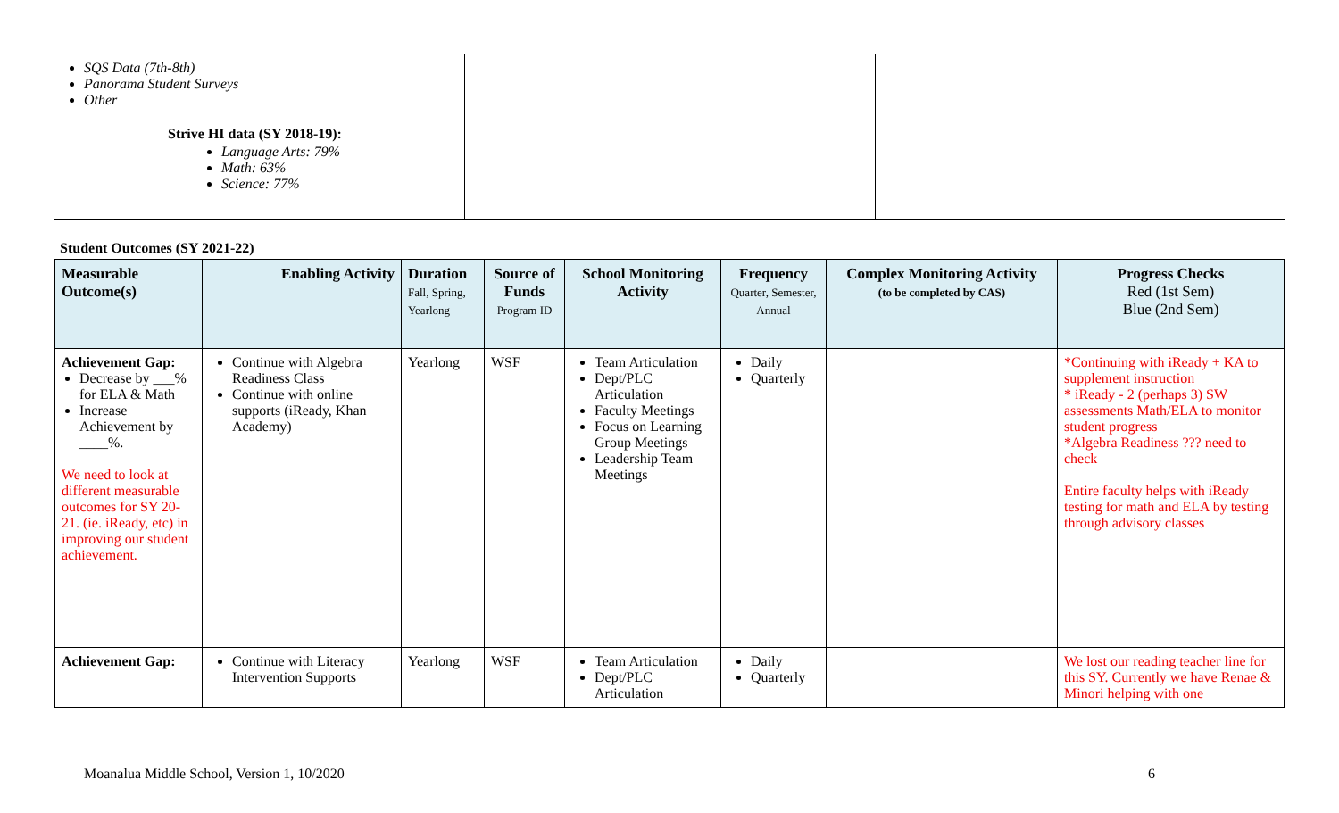| SQS Data (7th-8th) Panorama Student Surveys Other Strive HI data (SY 2018-19): Language Arts: 79% Math: 63% Science: 77% | | |
Student Outcomes (SY 2021-22)
| Measurable Outcome(s) | Enabling Activity | Duration Fall, Spring, Yearlong | Source of Funds Program ID | School Monitoring Activity | Frequency Quarter, Semester, Annual | Complex Monitoring Activity (to be completed by CAS) | Progress Checks Red (1st Sem) Blue (2nd Sem) |
| --- | --- | --- | --- | --- | --- | --- | --- |
| Achievement Gap: Decrease by ___% for ELA & Math Increase Achievement by ____%. We need to look at different measurable outcomes for SY 20-21. (ie. iReady, etc) in improving our student achievement. | Continue with Algebra Readiness Class Continue with online supports (iReady, Khan Academy) | Yearlong | WSF | Team Articulation Dept/PLC Articulation Faculty Meetings Focus on Learning Group Meetings Leadership Team Meetings | Daily Quarterly | | *Continuing with iReady + KA to supplement instruction * iReady - 2 (perhaps 3) SW assessments Math/ELA to monitor student progress *Algebra Readiness ??? need to check Entire faculty helps with iReady testing for math and ELA by testing through advisory classes |
| Achievement Gap: | Continue with Literacy Intervention Supports | Yearlong | WSF | Team Articulation Dept/PLC Articulation | Daily Quarterly | | We lost our reading teacher line for this SY. Currently we have Renae & Minori helping with one |
Moanalua Middle School, Version 1, 10/2020 6